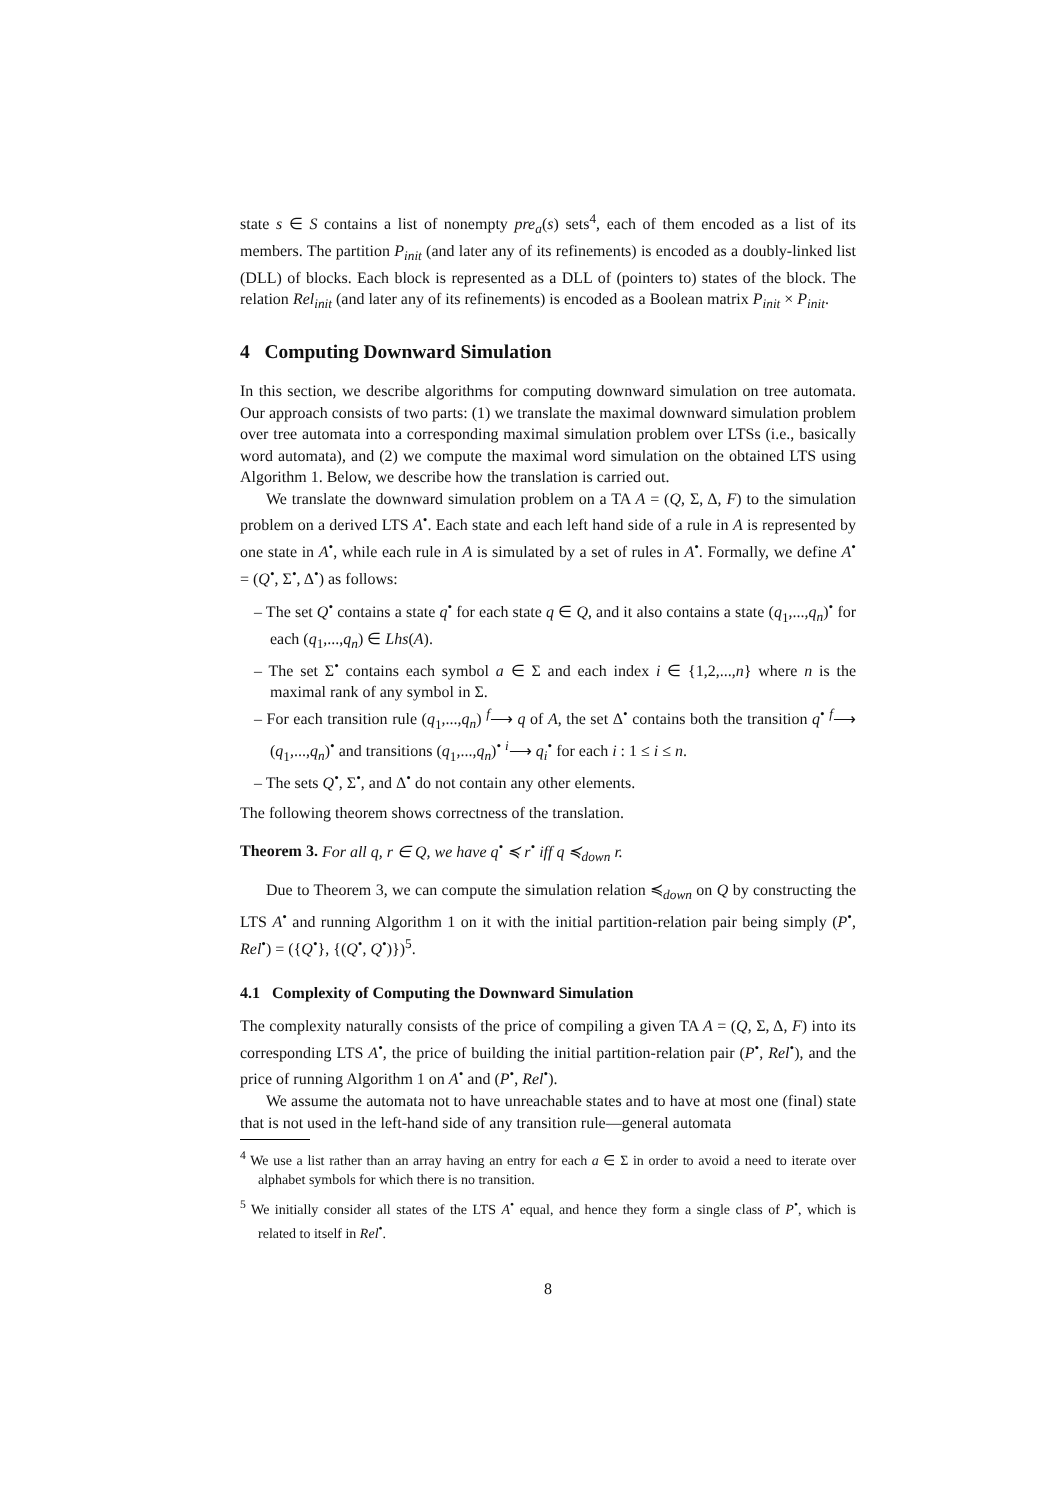state s ∈ S contains a list of nonempty pre<sub>a</sub>(s) sets<sup>4</sup>, each of them encoded as a list of its members. The partition P<sub>init</sub> (and later any of its refinements) is encoded as a doubly-linked list (DLL) of blocks. Each block is represented as a DLL of (pointers to) states of the block. The relation Rel<sub>init</sub> (and later any of its refinements) is encoded as a Boolean matrix P<sub>init</sub> × P<sub>init</sub>.
4 Computing Downward Simulation
In this section, we describe algorithms for computing downward simulation on tree automata. Our approach consists of two parts: (1) we translate the maximal downward simulation problem over tree automata into a corresponding maximal simulation problem over LTSs (i.e., basically word automata), and (2) we compute the maximal word simulation on the obtained LTS using Algorithm 1. Below, we describe how the translation is carried out.
We translate the downward simulation problem on a TA A = (Q, Σ, Δ, F) to the simulation problem on a derived LTS A<sup>•</sup>. Each state and each left hand side of a rule in A is represented by one state in A<sup>•</sup>, while each rule in A is simulated by a set of rules in A<sup>•</sup>. Formally, we define A<sup>•</sup> = (Q<sup>•</sup>, Σ<sup>•</sup>, Δ<sup>•</sup>) as follows:
– The set Q<sup>•</sup> contains a state q<sup>•</sup> for each state q ∈ Q, and it also contains a state (q<sub>1</sub>,...,q<sub>n</sub>)<sup>•</sup> for each (q<sub>1</sub>,...,q<sub>n</sub>) ∈ Lhs(A).
– The set Σ<sup>•</sup> contains each symbol a ∈ Σ and each index i ∈ {1,2,...,n} where n is the maximal rank of any symbol in Σ.
– For each transition rule (q<sub>1</sub>,...,q<sub>n</sub>) <sup>f</sup>⟶ q of A, the set Δ<sup>•</sup> contains both the transition q<sup>•</sup> <sup>f</sup>⟶ (q<sub>1</sub>,...,q<sub>n</sub>)<sup>•</sup> and transitions (q<sub>1</sub>,...,q<sub>n</sub>)<sup>•</sup> <sup>i</sup>⟶ q<sub>i</sub><sup>•</sup> for each i : 1 ≤ i ≤ n.
– The sets Q<sup>•</sup>, Σ<sup>•</sup>, and Δ<sup>•</sup> do not contain any other elements.
The following theorem shows correctness of the translation.
Theorem 3. For all q, r ∈ Q, we have q<sup>•</sup> ≼ r<sup>•</sup> iff q ≼<sub>down</sub> r.
Due to Theorem 3, we can compute the simulation relation ≼<sub>down</sub> on Q by constructing the LTS A<sup>•</sup> and running Algorithm 1 on it with the initial partition-relation pair being simply (P<sup>•</sup>, Rel<sup>•</sup>) = ({Q<sup>•</sup>}, {(Q<sup>•</sup>, Q<sup>•</sup>)})<sup>5</sup>.
4.1 Complexity of Computing the Downward Simulation
The complexity naturally consists of the price of compiling a given TA A = (Q, Σ, Δ, F) into its corresponding LTS A<sup>•</sup>, the price of building the initial partition-relation pair (P<sup>•</sup>, Rel<sup>•</sup>), and the price of running Algorithm 1 on A<sup>•</sup> and (P<sup>•</sup>, Rel<sup>•</sup>).
We assume the automata not to have unreachable states and to have at most one (final) state that is not used in the left-hand side of any transition rule—general automata
<sup>4</sup> We use a list rather than an array having an entry for each a ∈ Σ in order to avoid a need to iterate over alphabet symbols for which there is no transition.
<sup>5</sup> We initially consider all states of the LTS A<sup>•</sup> equal, and hence they form a single class of P<sup>•</sup>, which is related to itself in Rel<sup>•</sup>.
8